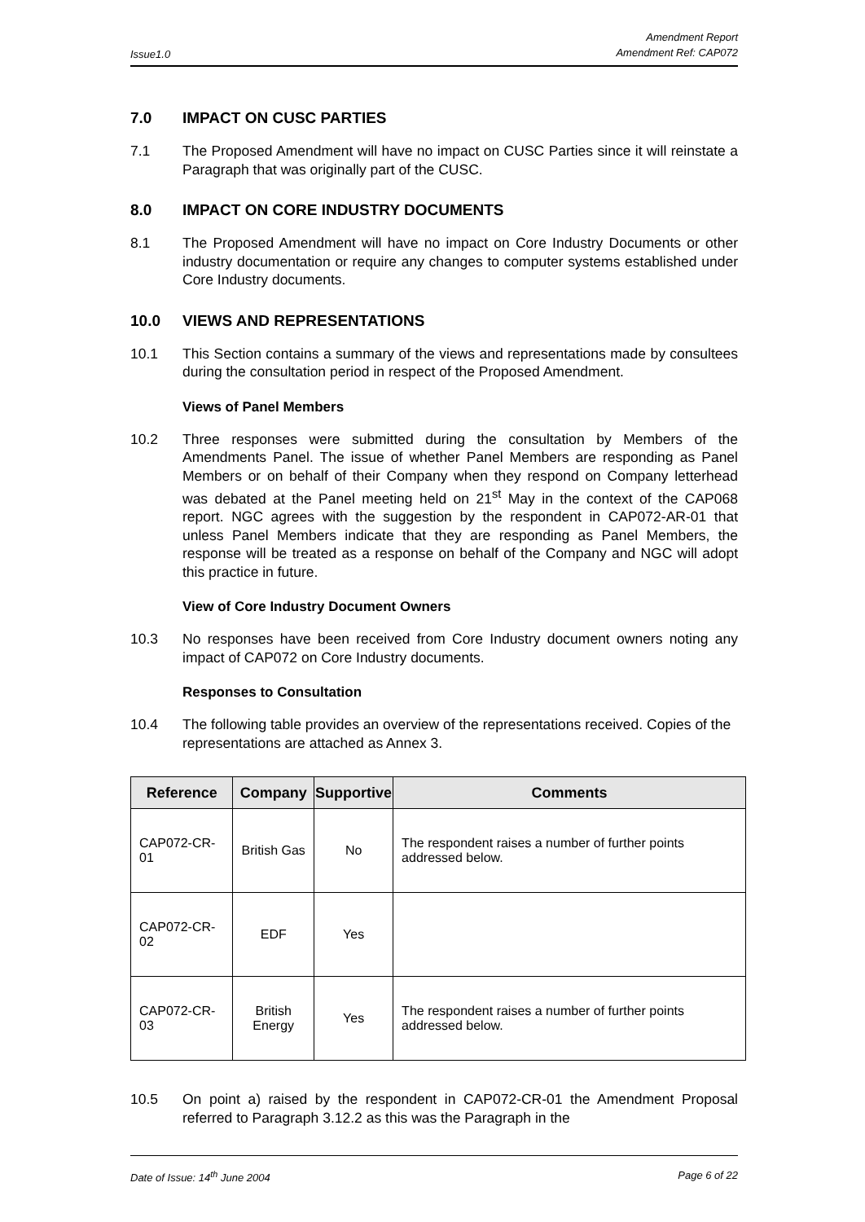Issue1.0
Amendment Report
Amendment Ref: CAP072
7.0 IMPACT ON CUSC PARTIES
7.1 The Proposed Amendment will have no impact on CUSC Parties since it will reinstate a Paragraph that was originally part of the CUSC.
8.0 IMPACT ON CORE INDUSTRY DOCUMENTS
8.1 The Proposed Amendment will have no impact on Core Industry Documents or other industry documentation or require any changes to computer systems established under Core Industry documents.
10.0 VIEWS AND REPRESENTATIONS
10.1 This Section contains a summary of the views and representations made by consultees during the consultation period in respect of the Proposed Amendment.
Views of Panel Members
10.2 Three responses were submitted during the consultation by Members of the Amendments Panel. The issue of whether Panel Members are responding as Panel Members or on behalf of their Company when they respond on Company letterhead was debated at the Panel meeting held on 21<sup>st</sup> May in the context of the CAP068 report. NGC agrees with the suggestion by the respondent in CAP072-AR-01 that unless Panel Members indicate that they are responding as Panel Members, the response will be treated as a response on behalf of the Company and NGC will adopt this practice in future.
View of Core Industry Document Owners
10.3 No responses have been received from Core Industry document owners noting any impact of CAP072 on Core Industry documents.
Responses to Consultation
10.4 The following table provides an overview of the representations received. Copies of the representations are attached as Annex 3.
| Reference | Company | Supportive | Comments |
| --- | --- | --- | --- |
| CAP072-CR-01 | British Gas | No | The respondent raises a number of further points addressed below. |
| CAP072-CR-02 | EDF | Yes | |
| CAP072-CR-03 | British Energy | Yes | The respondent raises a number of further points addressed below. |
10.5 On point a) raised by the respondent in CAP072-CR-01 the Amendment Proposal referred to Paragraph 3.12.2 as this was the Paragraph in the
Date of Issue: 14<sup>th</sup> June 2004 Page 6 of 22